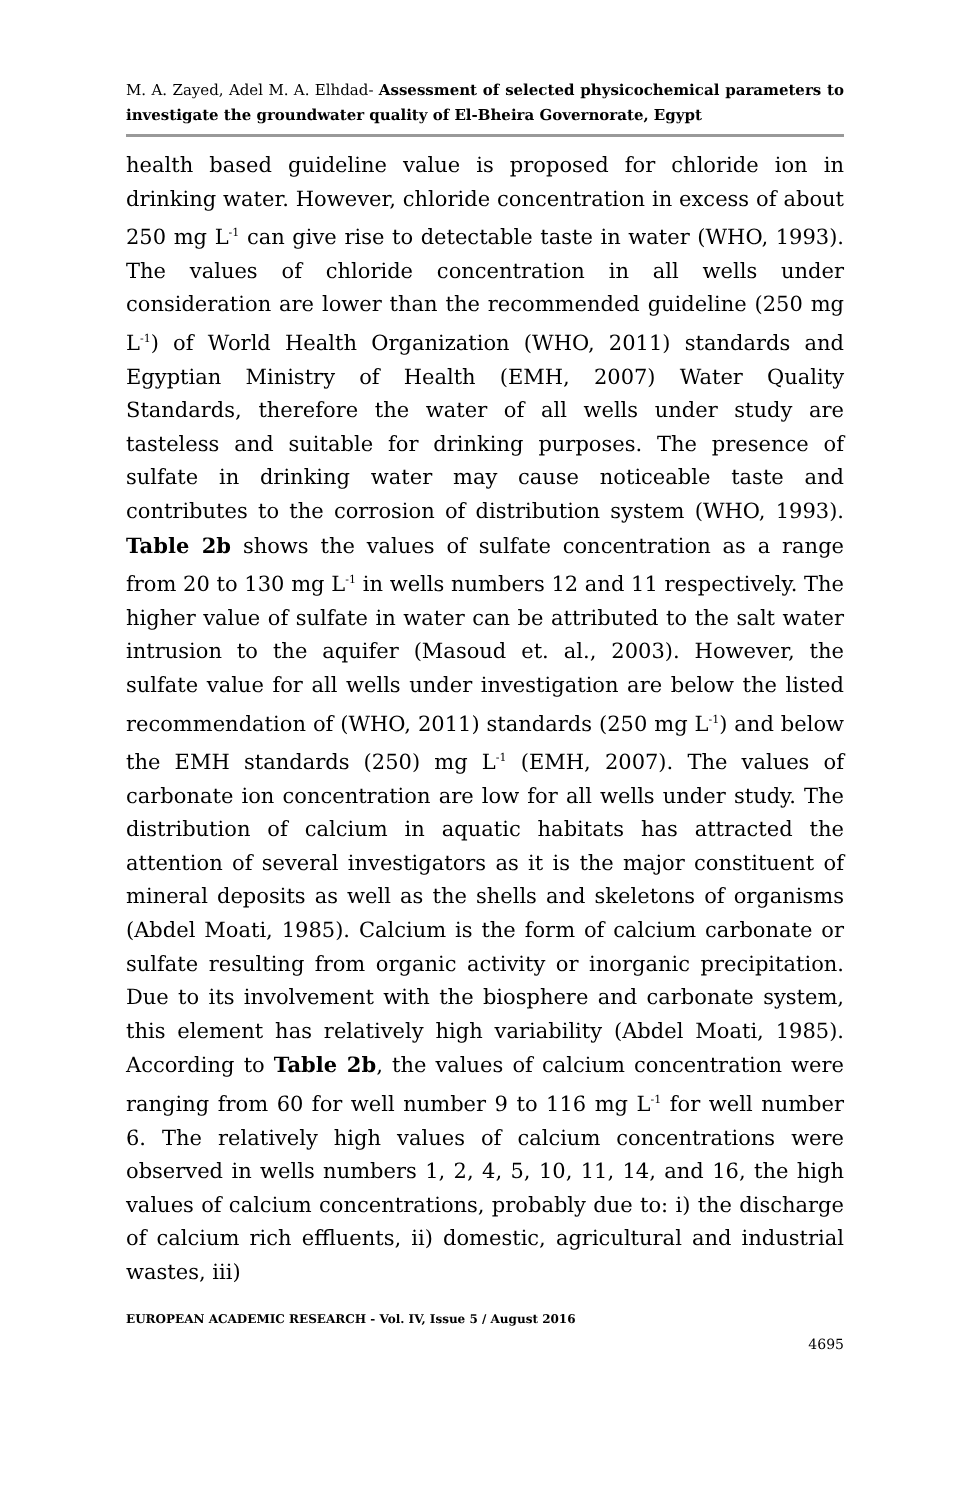M. A. Zayed, Adel M. A. Elhdad- Assessment of selected physicochemical parameters to investigate the groundwater quality of El-Bheira Governorate, Egypt
health based guideline value is proposed for chloride ion in drinking water. However, chloride concentration in excess of about 250 mg L<sup>-1</sup> can give rise to detectable taste in water (WHO, 1993). The values of chloride concentration in all wells under consideration are lower than the recommended guideline (250 mg L<sup>-1</sup>) of World Health Organization (WHO, 2011) standards and Egyptian Ministry of Health (EMH, 2007) Water Quality Standards, therefore the water of all wells under study are tasteless and suitable for drinking purposes. The presence of sulfate in drinking water may cause noticeable taste and contributes to the corrosion of distribution system (WHO, 1993). Table 2b shows the values of sulfate concentration as a range from 20 to 130 mg L<sup>-1</sup> in wells numbers 12 and 11 respectively. The higher value of sulfate in water can be attributed to the salt water intrusion to the aquifer (Masoud et. al., 2003). However, the sulfate value for all wells under investigation are below the listed recommendation of (WHO, 2011) standards (250 mg L<sup>-1</sup>) and below the EMH standards (250) mg L<sup>-1</sup> (EMH, 2007). The values of carbonate ion concentration are low for all wells under study. The distribution of calcium in aquatic habitats has attracted the attention of several investigators as it is the major constituent of mineral deposits as well as the shells and skeletons of organisms (Abdel Moati, 1985). Calcium is the form of calcium carbonate or sulfate resulting from organic activity or inorganic precipitation. Due to its involvement with the biosphere and carbonate system, this element has relatively high variability (Abdel Moati, 1985). According to Table 2b, the values of calcium concentration were ranging from 60 for well number 9 to 116 mg L<sup>-1</sup> for well number 6. The relatively high values of calcium concentrations were observed in wells numbers 1, 2, 4, 5, 10, 11, 14, and 16, the high values of calcium concentrations, probably due to: i) the discharge of calcium rich effluents, ii) domestic, agricultural and industrial wastes, iii)
EUROPEAN ACADEMIC RESEARCH - Vol. IV, Issue 5 / August 2016
4695